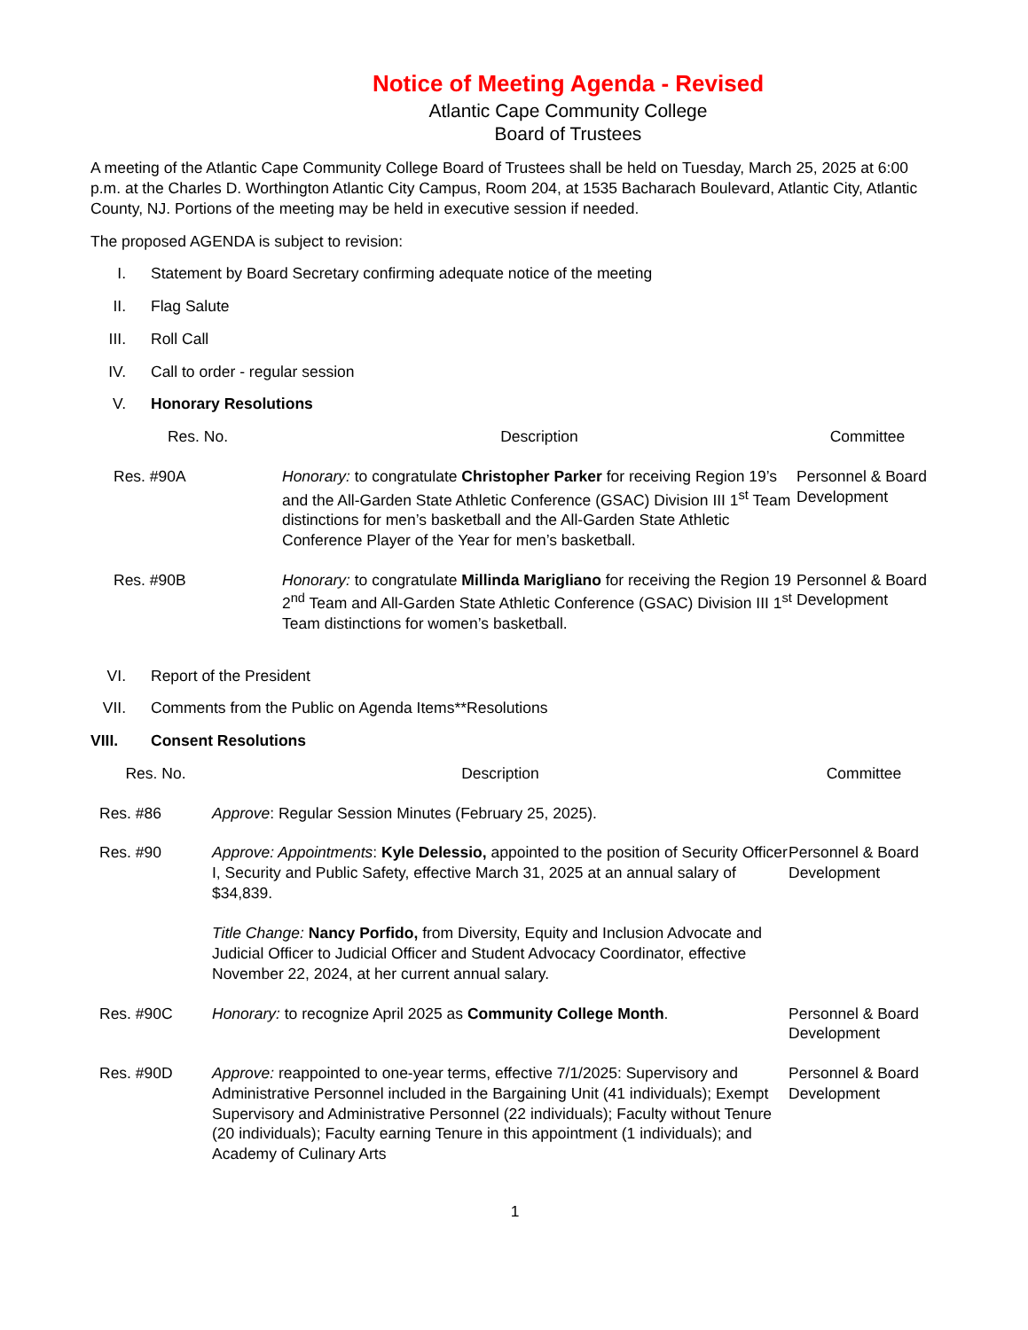Notice of Meeting Agenda - Revised
Atlantic Cape Community College
Board of Trustees
A meeting of the Atlantic Cape Community College Board of Trustees shall be held on Tuesday, March 25, 2025 at 6:00 p.m. at the Charles D. Worthington Atlantic City Campus, Room 204, at 1535 Bacharach Boulevard, Atlantic City, Atlantic County, NJ. Portions of the meeting may be held in executive session if needed.
The proposed AGENDA is subject to revision:
I. Statement by Board Secretary confirming adequate notice of the meeting
II. Flag Salute
III. Roll Call
IV. Call to order - regular session
V. Honorary Resolutions
| Res. No. | Description | Committee |
| --- | --- | --- |
| Res. #90A | Honorary: to congratulate Christopher Parker for receiving Region 19’s and the All-Garden State Athletic Conference (GSAC) Division III 1<sup>st</sup> Team distinctions for men’s basketball and the All-Garden State Athletic Conference Player of the Year for men’s basketball. | Personnel & Board Development |
| Res. #90B | Honorary: to congratulate Millinda Marigliano for receiving the Region 19 2<sup>nd</sup> Team and All-Garden State Athletic Conference (GSAC) Division III 1<sup>st</sup> Team distinctions for women’s basketball. | Personnel & Board Development |
VI. Report of the President
VII. Comments from the Public on Agenda Items**Resolutions
VIII. Consent Resolutions
| Res. No. | Description | Committee |
| --- | --- | --- |
| Res. #86 | Approve : Regular Session Minutes (February 25, 2025). | |
| Res. #90 | Approve: Appointments : Kyle Delessio, appointed to the position of Security Officer I, Security and Public Safety, effective March 31, 2025 at an annual salary of $34,839. Title Change: Nancy Porfido, from Diversity, Equity and Inclusion Advocate and Judicial Officer to Judicial Officer and Student Advocacy Coordinator, effective November 22, 2024, at her current annual salary. | Personnel & Board Development |
| Res. #90C | Honorary: to recognize April 2025 as Community College Month . | Personnel & Board Development |
| Res. #90D | Approve: reappointed to one-year terms, effective 7/1/2025: Supervisory and Administrative Personnel included in the Bargaining Unit (41 individuals); Exempt Supervisory and Administrative Personnel (22 individuals); Faculty without Tenure (20 individuals); Faculty earning Tenure in this appointment (1 individuals); and Academy of Culinary Arts | Personnel & Board Development |
1